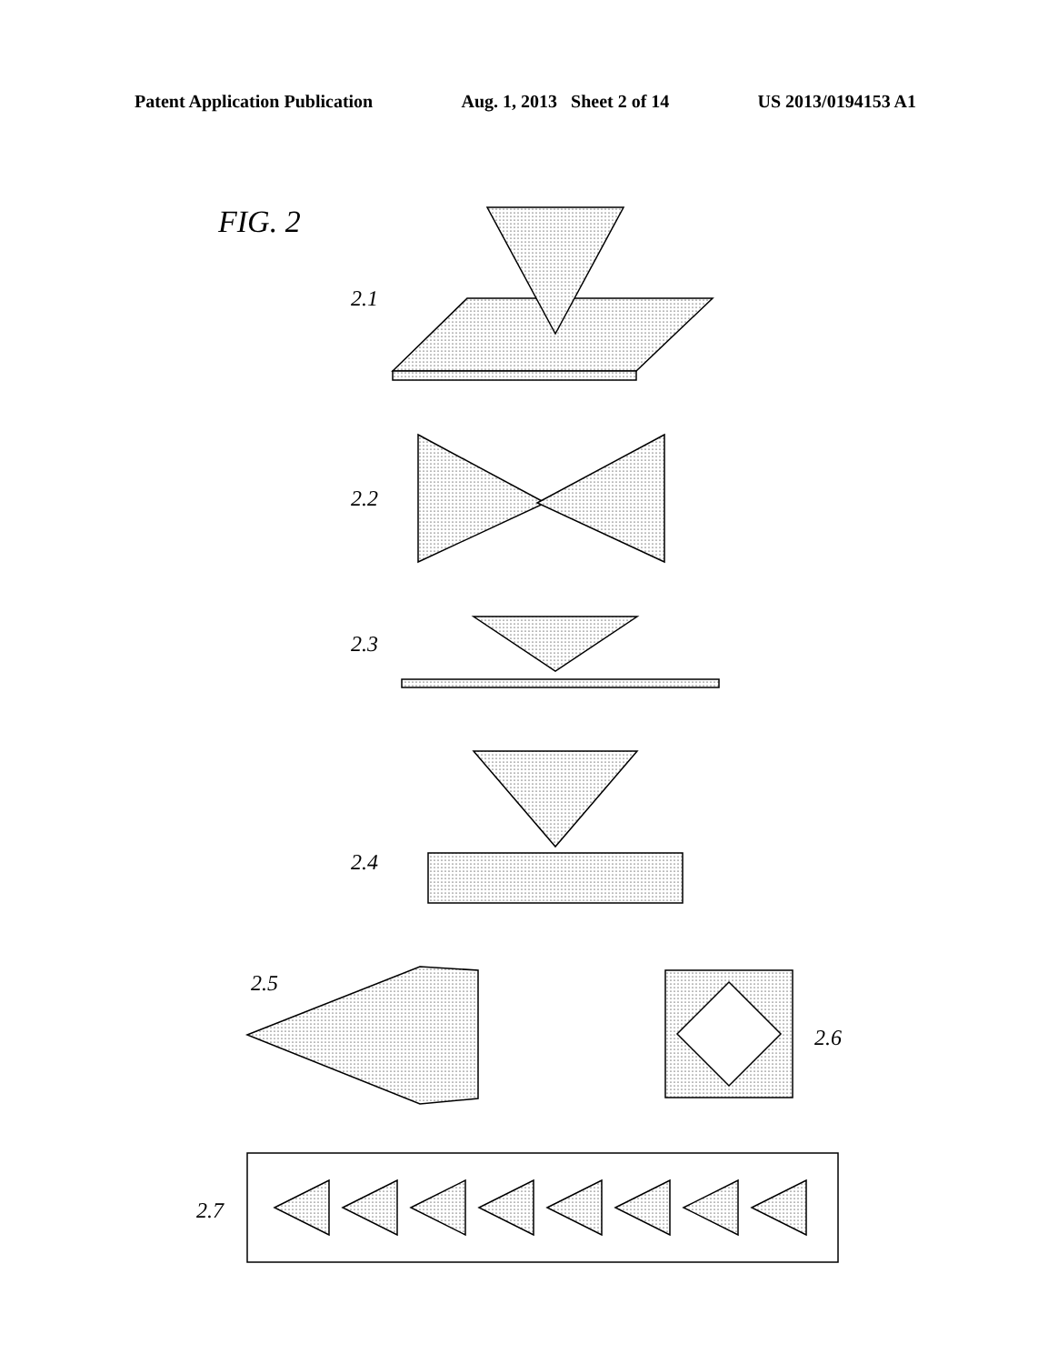Patent Application Publication Aug. 1, 2013 Sheet 2 of 14 US 2013/0194153 A1
FIG. 2
2.1
2.2
2.3
2.4
2.5
2.6
2.7